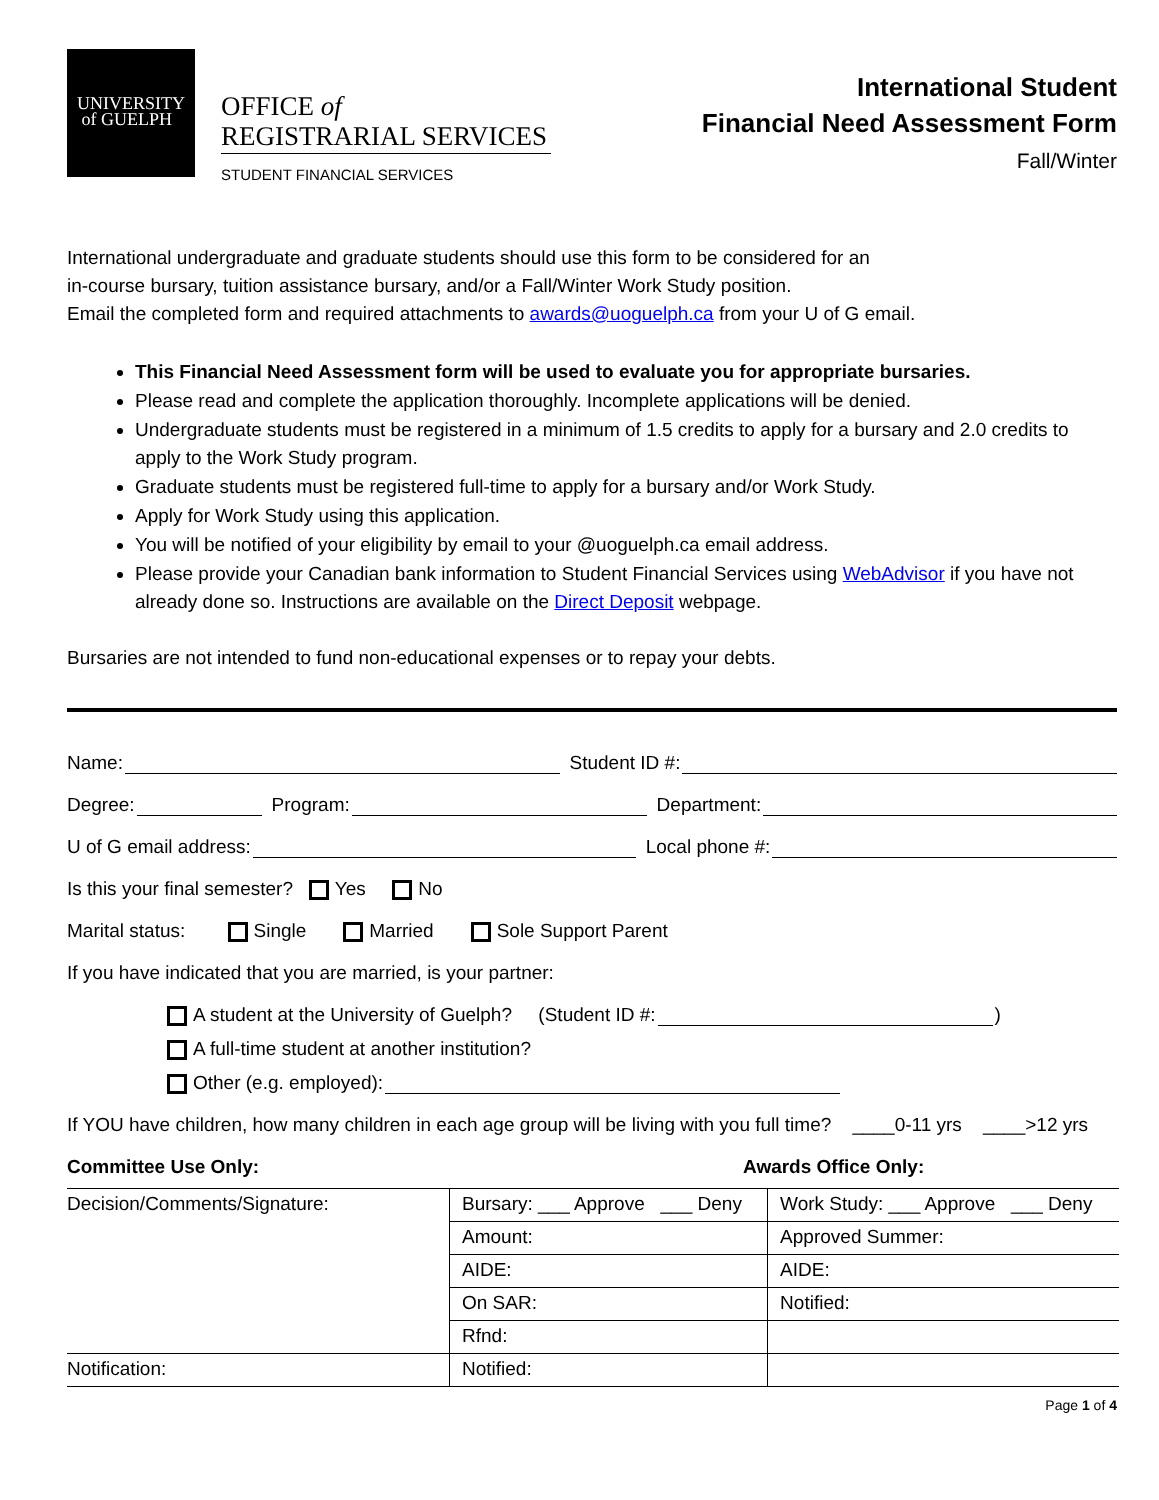UNIVERSITY
of GUELPH
OFFICE of
REGISTRARIAL SERVICES
STUDENT FINANCIAL SERVICES
International Student
Financial Need Assessment Form
Fall/Winter
International undergraduate and graduate students should use this form to be considered for an
in-course bursary, tuition assistance bursary, and/or a Fall/Winter Work Study position.
Email the completed form and required attachments to awards@uoguelph.ca from your U of G email.
This Financial Need Assessment form will be used to evaluate you for appropriate bursaries.
Please read and complete the application thoroughly. Incomplete applications will be denied.
Undergraduate students must be registered in a minimum of 1.5 credits to apply for a bursary and 2.0 credits to apply to the Work Study program.
Graduate students must be registered full-time to apply for a bursary and/or Work Study.
Apply for Work Study using this application.
You will be notified of your eligibility by email to your @uoguelph.ca email address.
Please provide your Canadian bank information to Student Financial Services using WebAdvisor if you have not already done so. Instructions are available on the Direct Deposit webpage.
Bursaries are not intended to fund non-educational expenses or to repay your debts.
Name: Student ID #:
Degree: Program: Department:
U of G email address: Local phone #:
Is this your final semester? Yes No
Marital status: Single Married Sole Support Parent
If you have indicated that you are married, is your partner:
A student at the University of Guelph? (Student ID #: )
A full-time student at another institution?
Other (e.g. employed):
If YOU have children, how many children in each age group will be living with you full time? ____0-11 yrs ____>12 yrs
Committee Use Only: Awards Office Only:
| Decision/Comments/Signature: | Bursary: ___ Approve ___ Deny | Work Study: ___ Approve ___ Deny |
| | Amount: | Approved Summer: |
| | AIDE: | AIDE: |
| | On SAR: | Notified: |
| | Rfnd: | |
| Notification: | Notified: | |
Page 1 of 4